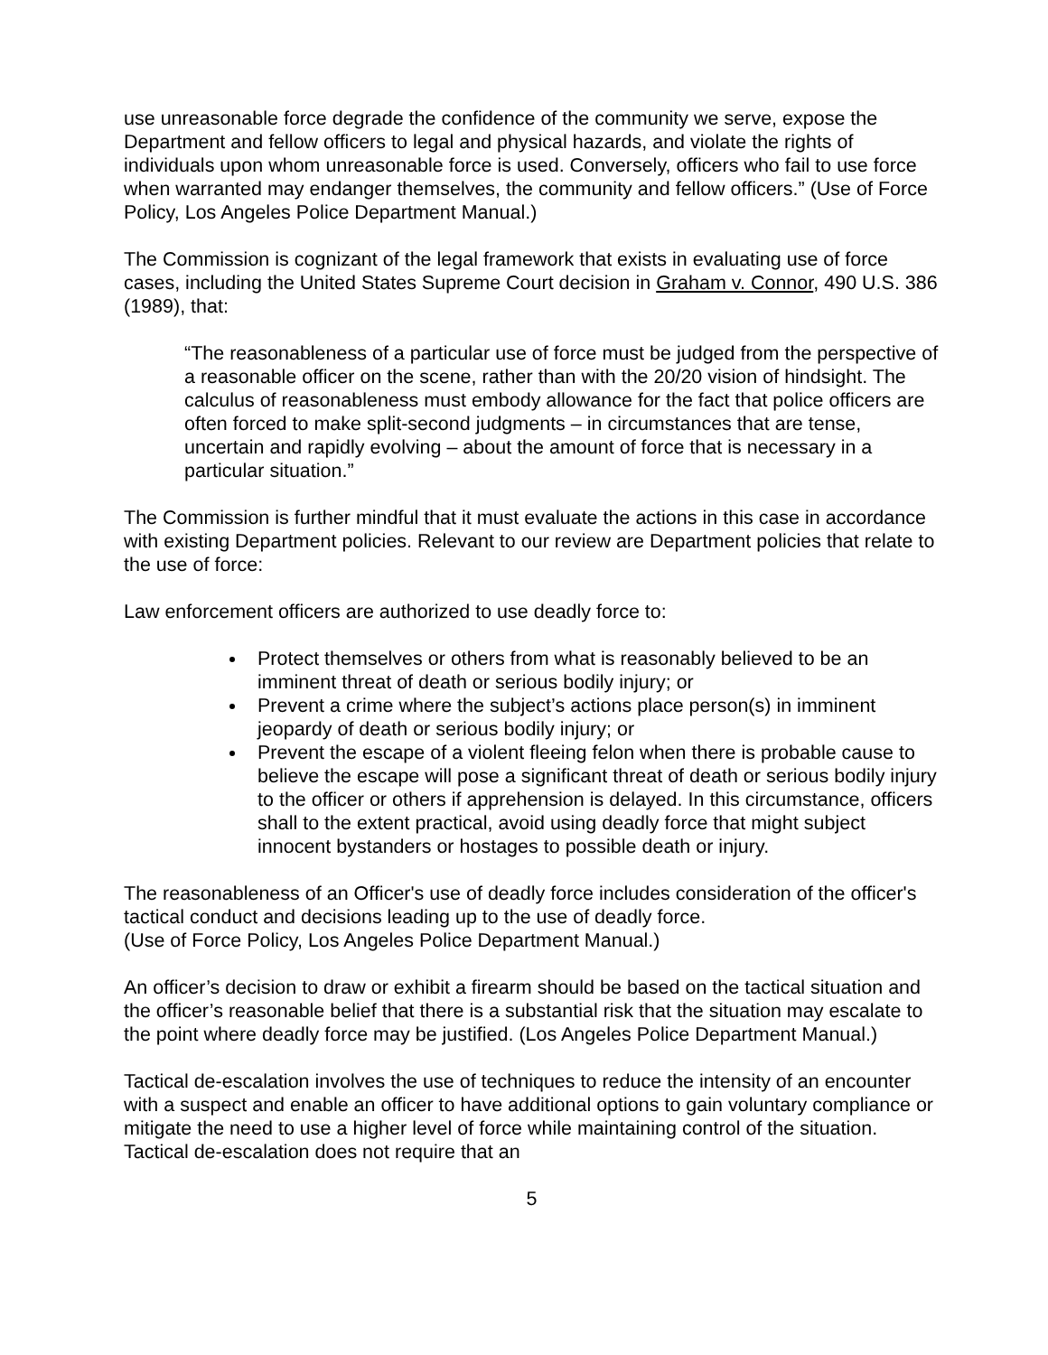use unreasonable force degrade the confidence of the community we serve, expose the Department and fellow officers to legal and physical hazards, and violate the rights of individuals upon whom unreasonable force is used. Conversely, officers who fail to use force when warranted may endanger themselves, the community and fellow officers.” (Use of Force Policy, Los Angeles Police Department Manual.)
The Commission is cognizant of the legal framework that exists in evaluating use of force cases, including the United States Supreme Court decision in Graham v. Connor, 490 U.S. 386 (1989), that:
“The reasonableness of a particular use of force must be judged from the perspective of a reasonable officer on the scene, rather than with the 20/20 vision of hindsight. The calculus of reasonableness must embody allowance for the fact that police officers are often forced to make split-second judgments – in circumstances that are tense, uncertain and rapidly evolving – about the amount of force that is necessary in a particular situation.”
The Commission is further mindful that it must evaluate the actions in this case in accordance with existing Department policies. Relevant to our review are Department policies that relate to the use of force:
Law enforcement officers are authorized to use deadly force to:
Protect themselves or others from what is reasonably believed to be an imminent threat of death or serious bodily injury; or
Prevent a crime where the subject’s actions place person(s) in imminent jeopardy of death or serious bodily injury; or
Prevent the escape of a violent fleeing felon when there is probable cause to believe the escape will pose a significant threat of death or serious bodily injury to the officer or others if apprehension is delayed. In this circumstance, officers shall to the extent practical, avoid using deadly force that might subject innocent bystanders or hostages to possible death or injury.
The reasonableness of an Officer's use of deadly force includes consideration of the officer's tactical conduct and decisions leading up to the use of deadly force.
(Use of Force Policy, Los Angeles Police Department Manual.)
An officer’s decision to draw or exhibit a firearm should be based on the tactical situation and the officer’s reasonable belief that there is a substantial risk that the situation may escalate to the point where deadly force may be justified. (Los Angeles Police Department Manual.)
Tactical de-escalation involves the use of techniques to reduce the intensity of an encounter with a suspect and enable an officer to have additional options to gain voluntary compliance or mitigate the need to use a higher level of force while maintaining control of the situation. Tactical de-escalation does not require that an
5